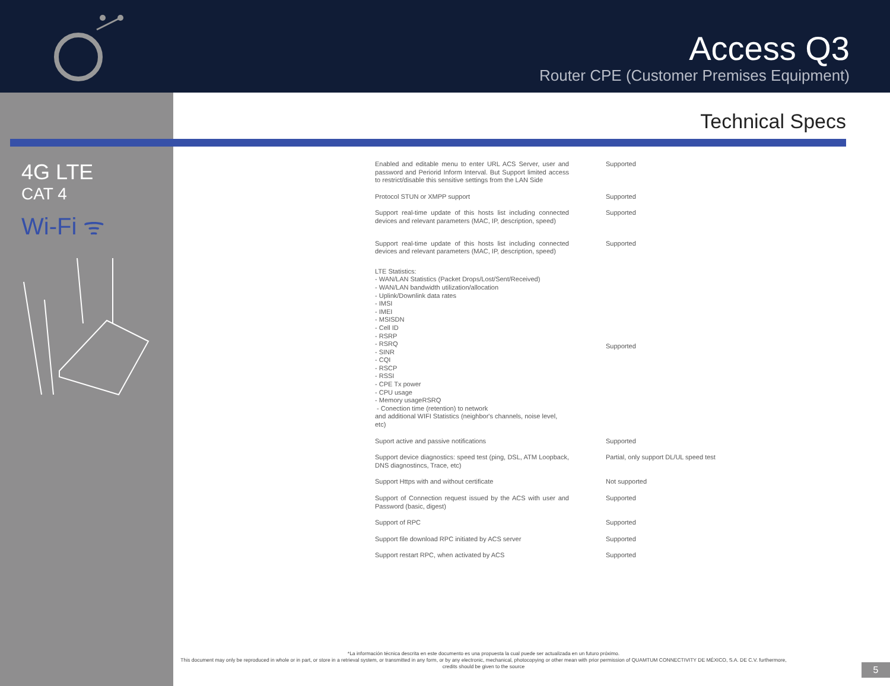Access Q3
Router CPE (Customer Premises Equipment)
Technical Specs
4G LTE
CAT 4
Wi-Fi ᯤ
| Enabled and editable menu to enter URL ACS Server, user and password and Periorid Inform Interval. But Support limited access to restrict/disable this sensitive settings from the LAN Side | Supported |
| Protocol STUN or XMPP support | Supported |
| Support real-time update of this hosts list including connected devices and relevant parameters (MAC, IP, description, speed) | Supported |
| Support real-time update of this hosts list including connected devices and relevant parameters (MAC, IP, description, speed) | Supported |
| LTE Statistics: - WAN/LAN Statistics (Packet Drops/Lost/Sent/Received) - WAN/LAN bandwidth utilization/allocation - Uplink/Downlink data rates - IMSI - IMEI - MSISDN - Cell ID - RSRP - RSRQ - SINR - CQI - RSCP - RSSI - CPE Tx power - CPU usage - Memory usageRSRQ - Conection time (retention) to network and additional WIFI Statistics (neighbor's channels, noise level, etc) | Supported |
| Suport active and passive notifications | Supported |
| Support device diagnostics: speed test (ping, DSL, ATM Loopback, DNS diagnostincs, Trace, etc) | Partial, only support DL/UL speed test |
| Support Https with and without certificate | Not supported |
| Support of Connection request issued by the ACS with user and Password (basic, digest) | Supported |
| Support of RPC | Supported |
| Support file download RPC initiated by ACS server | Supported |
| Support restart RPC, when activated by ACS | Supported |
*La información técnica descrita en este documento es una propuesta la cual puede ser actualizada en un futuro próximo.
This document may only be reproduced in whole or in part, or store in a retrieval system, or transmitted in any form, or by any electronic, mechanical, photocopying or other mean with prior permission of QUAMTUM CONNECTIVITY DE MÉXICO, S.A. DE C.V. furthermore, credits should be given to the source
5